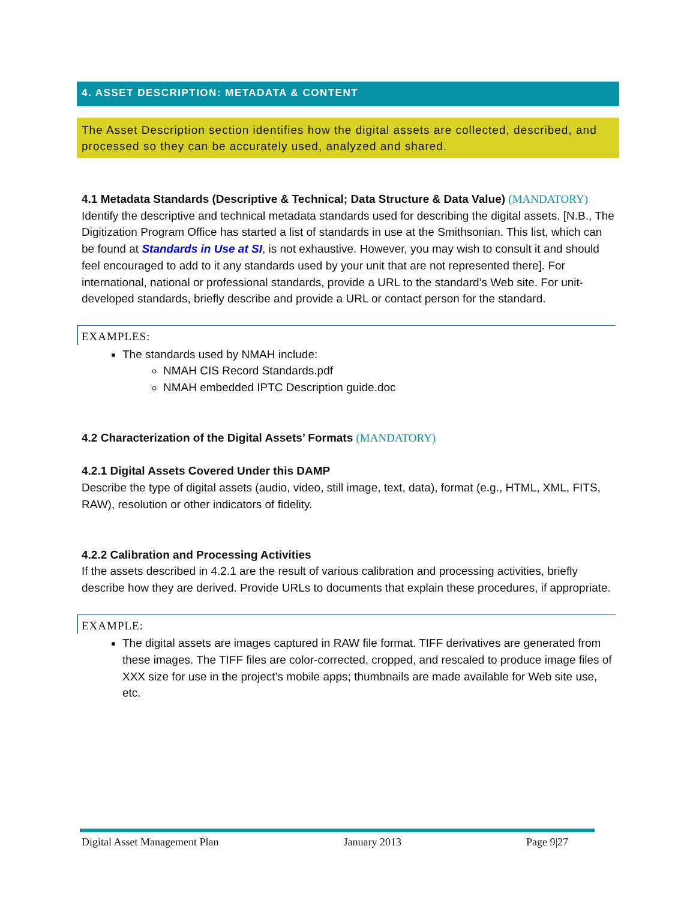4. ASSET DESCRIPTION: METADATA & CONTENT
The Asset Description section identifies how the digital assets are collected, described, and processed so they can be accurately used, analyzed and shared.
4.1 Metadata Standards (Descriptive & Technical; Data Structure & Data Value) (MANDATORY)
Identify the descriptive and technical metadata standards used for describing the digital assets. [N.B., The Digitization Program Office has started a list of standards in use at the Smithsonian. This list, which can be found at Standards in Use at SI, is not exhaustive. However, you may wish to consult it and should feel encouraged to add to it any standards used by your unit that are not represented there]. For international, national or professional standards, provide a URL to the standard’s Web site. For unit-developed standards, briefly describe and provide a URL or contact person for the standard.
EXAMPLES:
The standards used by NMAH include:
NMAH CIS Record Standards.pdf
NMAH embedded IPTC Description guide.doc
4.2 Characterization of the Digital Assets’ Formats (MANDATORY)
4.2.1 Digital Assets Covered Under this DAMP
Describe the type of digital assets (audio, video, still image, text, data), format (e.g., HTML, XML, FITS, RAW), resolution or other indicators of fidelity.
4.2.2 Calibration and Processing Activities
If the assets described in 4.2.1 are the result of various calibration and processing activities, briefly describe how they are derived. Provide URLs to documents that explain these procedures, if appropriate.
EXAMPLE:
The digital assets are images captured in RAW file format. TIFF derivatives are generated from these images. The TIFF files are color-corrected, cropped, and rescaled to produce image files of XXX size for use in the project’s mobile apps; thumbnails are made available for Web site use, etc.
Digital Asset Management Plan January 2013 Page 9|27